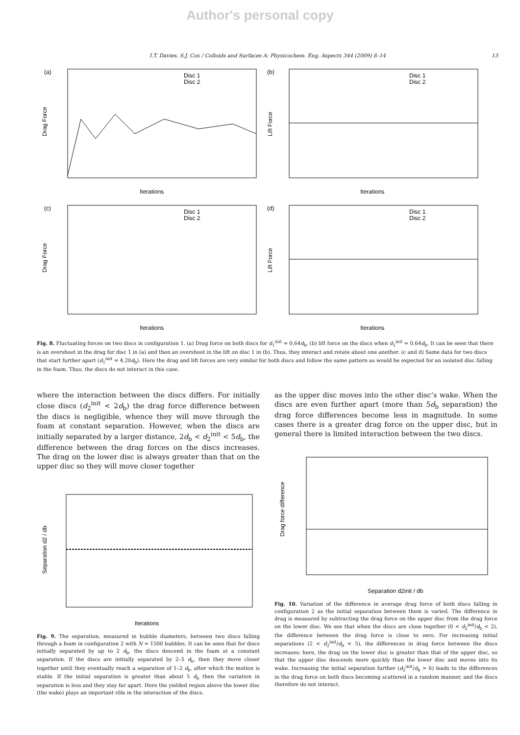Author's personal copy
I.T. Davies, S.J. Cox / Colloids and Surfaces A: Physicochem. Eng. Aspects 344 (2009) 8–14 13
(a)
Disc 1
Disc 2
Drag Force
Iterations
(b)
Disc 1
Disc 2
Lift Force
Iterations
(c)
Disc 1
Disc 2
Drag Force
Iterations
(d)
Disc 1
Disc 2
Lift Force
Iterations
Fig. 8. Fluctuating forces on two discs in configuration 1. (a) Drag force on both discs for d<sub>1</sub><sup>init</sup> = 0.64d<sub>b</sub>, (b) lift force on the discs when d<sub>1</sub><sup>init</sup> = 0.64d<sub>b</sub>. It can be seen that there is an overshoot in the drag for disc 1 in (a) and then an overshoot in the lift on disc 1 in (b). Thus, they interact and rotate about one another. (c and d) Same data for two discs that start further apart (d<sub>1</sub><sup>init</sup> = 4.20d<sub>b</sub>). Here the drag and lift forces are very similar for both discs and follow the same pattern as would be expected for an isolated disc falling in the foam. Thus, the discs do not interact in this case.
where the interaction between the discs differs. For initially close discs (d<sub>2</sub><sup>init</sup> < 2d<sub>b</sub>) the drag force difference between the discs is negligible, whence they will move through the foam at constant separation. However, when the discs are initially separated by a larger distance, 2d<sub>b</sub> < d<sub>2</sub><sup>init</sup> < 5d<sub>b</sub>, the difference between the drag forces on the discs increases. The drag on the lower disc is always greater than that on the upper disc so they will move closer together
Separation d2 / db
Iterations
Fig. 9. The separation, measured in bubble diameters, between two discs falling through a foam in configuration 2 with N = 1500 bubbles. It can be seen that for discs initially separated by up to 2 d<sub>b</sub>, the discs descend in the foam at a constant separation. If the discs are initially separated by 2–5 d<sub>b</sub>, then they move closer together until they eventually reach a separation of 1–2 d<sub>b</sub>, after which the motion is stable. If the initial separation is greater than about 5 d<sub>b</sub> then the variation in separation is less and they stay far apart. Here the yielded region above the lower disc (the wake) plays an important rôle in the interaction of the discs.
as the upper disc moves into the other disc’s wake. When the discs are even further apart (more than 5d<sub>b</sub> separation) the drag force differences become less in magnitude. In some cases there is a greater drag force on the upper disc, but in general there is limited interaction between the two discs.
Drag force difference
Separation d2init / db
Fig. 10. Variation of the difference in average drag force of both discs falling in configuration 2 as the initial separation between them is varied. The difference in drag is measured by subtracting the drag force on the upper disc from the drag force on the lower disc. We see that when the discs are close together (0 < d<sub>2</sub><sup>init</sup>/d<sub>b</sub> < 2), the difference between the drag force is close to zero. For increasing initial separations (2 < d<sub>2</sub><sup>init</sup>/d<sub>b</sub> < 5), the differences in drag force between the discs increases; here, the drag on the lower disc is greater than that of the upper disc, so that the upper disc descends more quickly than the lower disc and moves into its wake. Increasing the initial separation further (d<sub>2</sub><sup>init</sup>/d<sub>b</sub> > 6) leads to the differences in the drag force on both discs becoming scattered in a random manner, and the discs therefore do not interact.